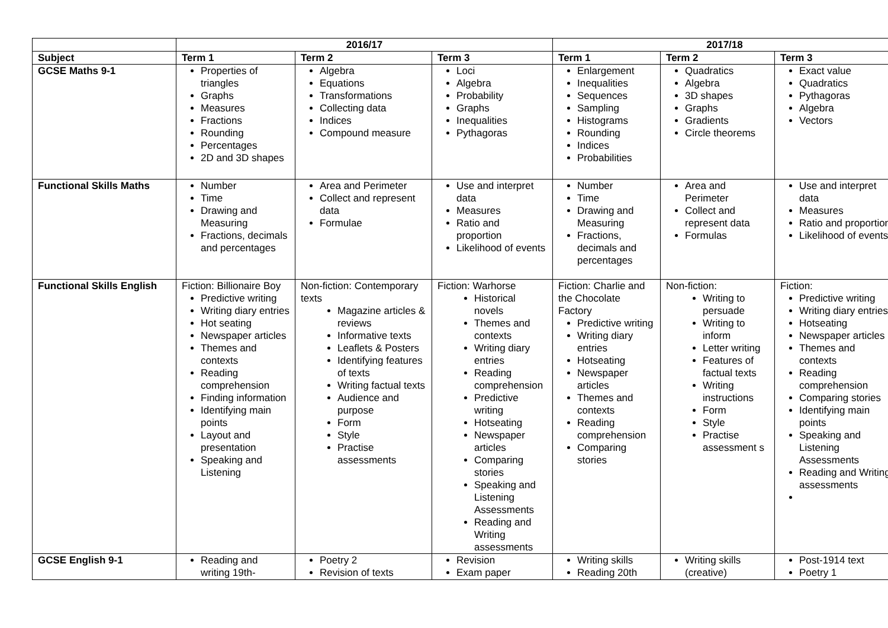| | 2016/17 | | | 2017/18 | | |
| --- | --- | --- | --- | --- | --- | --- |
| Subject | Term 1 | Term 2 | Term 3 | Term 1 | Term 2 | Term 3 |
| GCSE Maths 9-1 | Properties of triangles Graphs Measures Fractions Rounding Percentages 2D and 3D shapes | Algebra Equations Transformations Collecting data Indices Compound measure | Loci Algebra Probability Graphs Inequalities Pythagoras | Enlargement Inequalities Sequences Sampling Histograms Rounding Indices Probabilities | Quadratics Algebra 3D shapes Graphs Gradients Circle theorems | Exact value Quadratics Pythagoras Algebra Vectors |
| Functional Skills Maths | Number Time Drawing and Measuring Fractions, decimals and percentages | Area and Perimeter Collect and represent data Formulae | Use and interpret data Measures Ratio and proportion Likelihood of events | Number Time Drawing and Measuring Fractions, decimals and percentages | Area and Perimeter Collect and represent data Formulas | Use and interpret data Measures Ratio and proportion Likelihood of events |
| Functional Skills English | Fiction: Billionaire Boy Predictive writing Writing diary entries Hot seating Newspaper articles Themes and contexts Reading comprehension Finding information Identifying main points Layout and presentation Speaking and Listening | Non-fiction: Contemporary texts Magazine articles & reviews Informative texts Leaflets & Posters Identifying features of texts Writing factual texts Audience and purpose Form Style Practise assessments | Fiction: Warhorse Historical novels Themes and contexts Writing diary entries Reading comprehension Predictive writing Hotseating Newspaper articles Comparing stories Speaking and Listening Assessments Reading and Writing assessments | Fiction: Charlie and the Chocolate Factory Predictive writing Writing diary entries Hotseating Newspaper articles Themes and contexts Reading comprehension Comparing stories | Non-fiction: Writing to persuade Writing to inform Letter writing Features of factual texts Writing instructions Form Style Practise assessment s | Fiction: Predictive writing Writing diary entries Hotseating Newspaper articles Themes and contexts Reading comprehension Comparing stories Identifying main points Speaking and Listening Assessments Reading and Writing assessments |
| GCSE English 9-1 | Reading and writing 19th- | Poetry 2 Revision of texts | Revision Exam paper | Writing skills Reading 20th | Writing skills (creative) | Post-1914 text Poetry 1 |